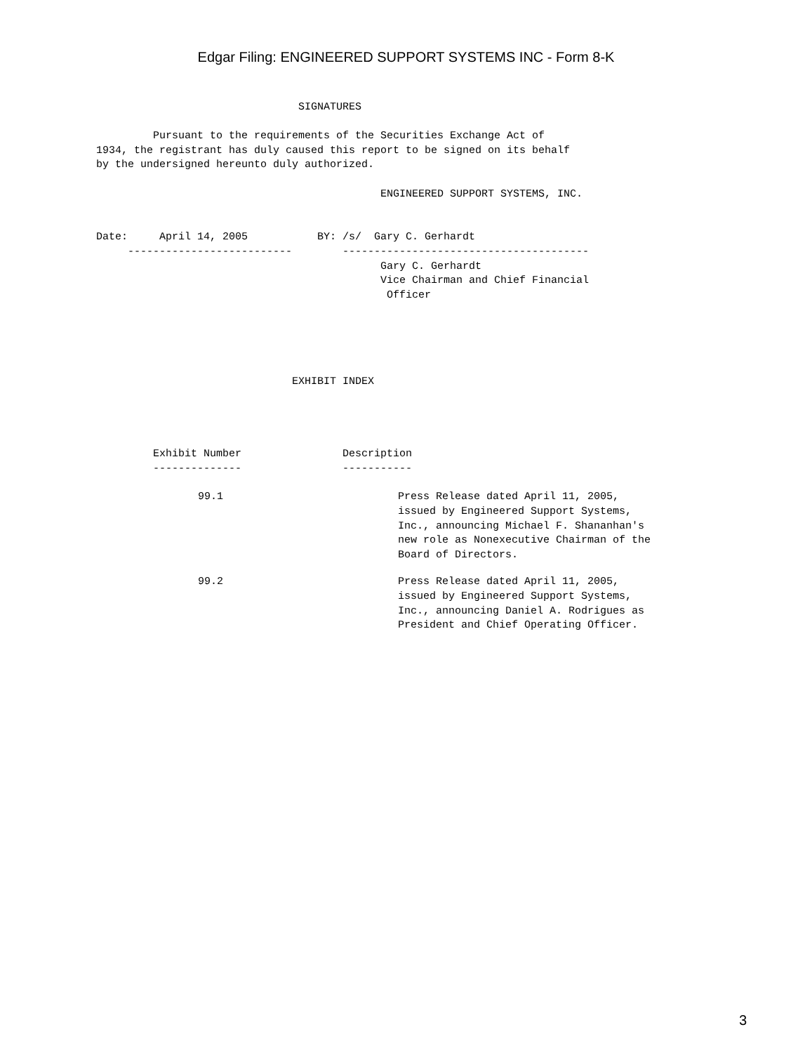Edgar Filing: ENGINEERED SUPPORT SYSTEMS INC - Form 8-K
                                SIGNATURES

         Pursuant to the requirements of the Securities Exchange Act of
1934, the registrant has duly caused this report to be signed on its behalf
by the undersigned hereunto duly authorized.

                                             ENGINEERED SUPPORT SYSTEMS, INC.


Date:     April 14, 2005           BY: /s/  Gary C. Gerhardt
     --------------------------        ---------------------------------------
                                             Gary C. Gerhardt
                                             Vice Chairman and Chief Financial
                                              Officer





                               EXHIBIT INDEX




         Exhibit Number                Description
         --------------                -----------
| 99.1 | Press Release dated April 11, 2005, issued by Engineered Support Systems, Inc., announcing Michael F. Shananhan's new role as Nonexecutive Chairman of the Board of Directors. |
| 99.2 | Press Release dated April 11, 2005, issued by Engineered Support Systems, Inc., announcing Daniel A. Rodrigues as President and Chief Operating Officer. |
3